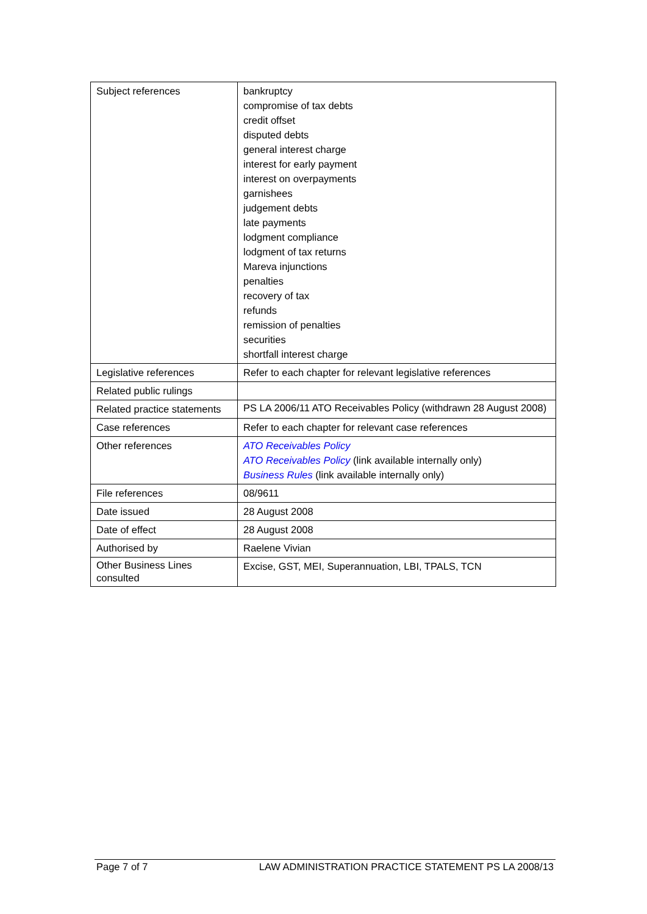| Subject references | bankruptcy compromise of tax debts credit offset disputed debts general interest charge interest for early payment interest on overpayments garnishees judgement debts late payments lodgment compliance lodgment of tax returns Mareva injunctions penalties recovery of tax refunds remission of penalties securities shortfall interest charge |
| Legislative references | Refer to each chapter for relevant legislative references |
| Related public rulings | |
| Related practice statements | PS LA 2006/11 ATO Receivables Policy (withdrawn 28 August 2008) |
| Case references | Refer to each chapter for relevant case references |
| Other references | ATO Receivables Policy ATO Receivables Policy (link available internally only) Business Rules (link available internally only) |
| File references | 08/9611 |
| Date issued | 28 August 2008 |
| Date of effect | 28 August 2008 |
| Authorised by | Raelene Vivian |
| Other Business Lines consulted | Excise, GST, MEI, Superannuation, LBI, TPALS, TCN |
Page 7 of 7 LAW ADMINISTRATION PRACTICE STATEMENT PS LA 2008/13